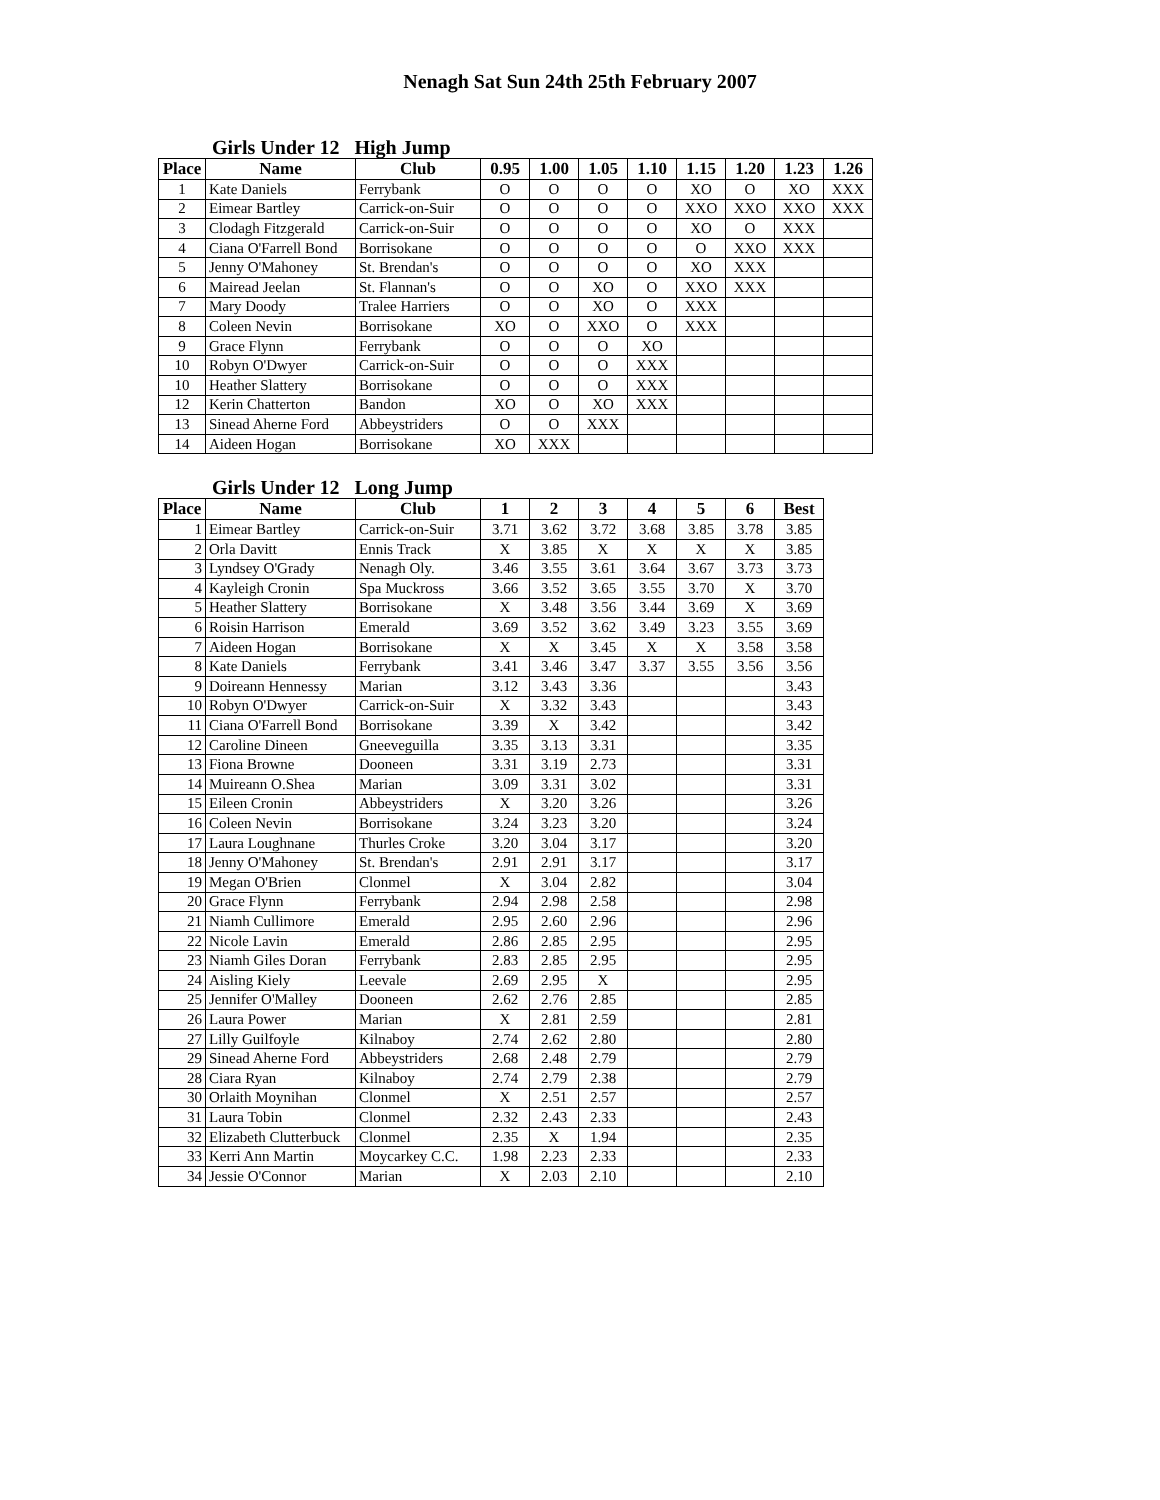Nenagh Sat Sun 24th 25th February 2007
Girls Under 12 High Jump
| Place | Name | Club | 0.95 | 1.00 | 1.05 | 1.10 | 1.15 | 1.20 | 1.23 | 1.26 |
| --- | --- | --- | --- | --- | --- | --- | --- | --- | --- | --- |
| 1 | Kate Daniels | Ferrybank | O | O | O | O | XO | O | XO | XXX |
| 2 | Eimear Bartley | Carrick-on-Suir | O | O | O | O | XXO | XXO | XXO | XXX |
| 3 | Clodagh Fitzgerald | Carrick-on-Suir | O | O | O | O | XO | O | XXX | |
| 4 | Ciana O'Farrell Bond | Borrisokane | O | O | O | O | O | XXO | XXX | |
| 5 | Jenny O'Mahoney | St. Brendan's | O | O | O | O | XO | XXX | | |
| 6 | Mairead Jeelan | St. Flannan's | O | O | XO | O | XXO | XXX | | |
| 7 | Mary Doody | Tralee Harriers | O | O | XO | O | XXX | | | |
| 8 | Coleen Nevin | Borrisokane | XO | O | XXO | O | XXX | | | |
| 9 | Grace Flynn | Ferrybank | O | O | O | XO | | | | |
| 10 | Robyn O'Dwyer | Carrick-on-Suir | O | O | O | XXX | | | | |
| 10 | Heather Slattery | Borrisokane | O | O | O | XXX | | | | |
| 12 | Kerin Chatterton | Bandon | XO | O | XO | XXX | | | | |
| 13 | Sinead Aherne Ford | Abbeystriders | O | O | XXX | | | | | |
| 14 | Aideen Hogan | Borrisokane | XO | XXX | | | | | | |
Girls Under 12 Long Jump
| Place | Name | Club | 1 | 2 | 3 | 4 | 5 | 6 | Best |
| --- | --- | --- | --- | --- | --- | --- | --- | --- | --- |
| 1 | Eimear Bartley | Carrick-on-Suir | 3.71 | 3.62 | 3.72 | 3.68 | 3.85 | 3.78 | 3.85 |
| 2 | Orla Davitt | Ennis Track | X | 3.85 | X | X | X | X | 3.85 |
| 3 | Lyndsey O'Grady | Nenagh Oly. | 3.46 | 3.55 | 3.61 | 3.64 | 3.67 | 3.73 | 3.73 |
| 4 | Kayleigh Cronin | Spa Muckross | 3.66 | 3.52 | 3.65 | 3.55 | 3.70 | X | 3.70 |
| 5 | Heather Slattery | Borrisokane | X | 3.48 | 3.56 | 3.44 | 3.69 | X | 3.69 |
| 6 | Roisin Harrison | Emerald | 3.69 | 3.52 | 3.62 | 3.49 | 3.23 | 3.55 | 3.69 |
| 7 | Aideen Hogan | Borrisokane | X | X | 3.45 | X | X | 3.58 | 3.58 |
| 8 | Kate Daniels | Ferrybank | 3.41 | 3.46 | 3.47 | 3.37 | 3.55 | 3.56 | 3.56 |
| 9 | Doireann Hennessy | Marian | 3.12 | 3.43 | 3.36 | | | | 3.43 |
| 10 | Robyn O'Dwyer | Carrick-on-Suir | X | 3.32 | 3.43 | | | | 3.43 |
| 11 | Ciana O'Farrell Bond | Borrisokane | 3.39 | X | 3.42 | | | | 3.42 |
| 12 | Caroline Dineen | Gneeveguilla | 3.35 | 3.13 | 3.31 | | | | 3.35 |
| 13 | Fiona Browne | Dooneen | 3.31 | 3.19 | 2.73 | | | | 3.31 |
| 14 | Muireann O.Shea | Marian | 3.09 | 3.31 | 3.02 | | | | 3.31 |
| 15 | Eileen Cronin | Abbeystriders | X | 3.20 | 3.26 | | | | 3.26 |
| 16 | Coleen Nevin | Borrisokane | 3.24 | 3.23 | 3.20 | | | | 3.24 |
| 17 | Laura Loughnane | Thurles Croke | 3.20 | 3.04 | 3.17 | | | | 3.20 |
| 18 | Jenny O'Mahoney | St. Brendan's | 2.91 | 2.91 | 3.17 | | | | 3.17 |
| 19 | Megan O'Brien | Clonmel | X | 3.04 | 2.82 | | | | 3.04 |
| 20 | Grace Flynn | Ferrybank | 2.94 | 2.98 | 2.58 | | | | 2.98 |
| 21 | Niamh Cullimore | Emerald | 2.95 | 2.60 | 2.96 | | | | 2.96 |
| 22 | Nicole Lavin | Emerald | 2.86 | 2.85 | 2.95 | | | | 2.95 |
| 23 | Niamh Giles Doran | Ferrybank | 2.83 | 2.85 | 2.95 | | | | 2.95 |
| 24 | Aisling Kiely | Leevale | 2.69 | 2.95 | X | | | | 2.95 |
| 25 | Jennifer O'Malley | Dooneen | 2.62 | 2.76 | 2.85 | | | | 2.85 |
| 26 | Laura Power | Marian | X | 2.81 | 2.59 | | | | 2.81 |
| 27 | Lilly Guilfoyle | Kilnaboy | 2.74 | 2.62 | 2.80 | | | | 2.80 |
| 29 | Sinead Aherne Ford | Abbeystriders | 2.68 | 2.48 | 2.79 | | | | 2.79 |
| 28 | Ciara Ryan | Kilnaboy | 2.74 | 2.79 | 2.38 | | | | 2.79 |
| 30 | Orlaith Moynihan | Clonmel | X | 2.51 | 2.57 | | | | 2.57 |
| 31 | Laura Tobin | Clonmel | 2.32 | 2.43 | 2.33 | | | | 2.43 |
| 32 | Elizabeth Clutterbuck | Clonmel | 2.35 | X | 1.94 | | | | 2.35 |
| 33 | Kerri Ann Martin | Moycarkey C.C. | 1.98 | 2.23 | 2.33 | | | | 2.33 |
| 34 | Jessie O'Connor | Marian | X | 2.03 | 2.10 | | | | 2.10 |